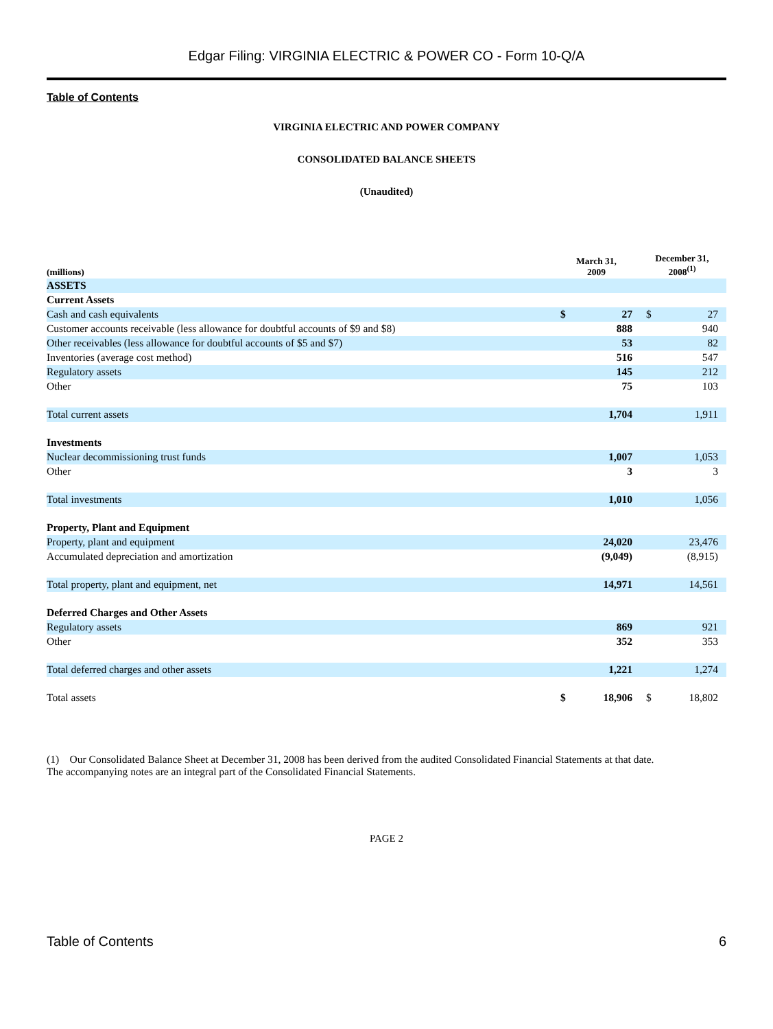Edgar Filing: VIRGINIA ELECTRIC & POWER CO - Form 10-Q/A
Table of Contents
VIRGINIA ELECTRIC AND POWER COMPANY
CONSOLIDATED BALANCE SHEETS
(Unaudited)
| (millions) | March 31, 2009 | | | December 31, 2008<sup>(1)</sup> | | |
| --- | --- | --- | --- | --- | --- | --- |
| ASSETS | | | | | | |
| Current Assets | | | | | | |
| Cash and cash equivalents | $ | 27 | | $ | 27 | |
| Customer accounts receivable (less allowance for doubtful accounts of $9 and $8) | | 888 | | | 940 | |
| Other receivables (less allowance for doubtful accounts of $5 and $7) | | 53 | | | 82 | |
| Inventories (average cost method) | | 516 | | | 547 | |
| Regulatory assets | | 145 | | | 212 | |
| Other | | 75 | | | 103 | |
| Total current assets | | 1,704 | | | 1,911 | |
| Investments | | | | | | |
| Nuclear decommissioning trust funds | | 1,007 | | | 1,053 | |
| Other | | 3 | | | 3 | |
| Total investments | | 1,010 | | | 1,056 | |
| Property, Plant and Equipment | | | | | | |
| Property, plant and equipment | | 24,020 | | | 23,476 | |
| Accumulated depreciation and amortization | | (9,049) | | | (8,915) | |
| Total property, plant and equipment, net | | 14,971 | | | 14,561 | |
| Deferred Charges and Other Assets | | | | | | |
| Regulatory assets | | 869 | | | 921 | |
| Other | | 352 | | | 353 | |
| Total deferred charges and other assets | | 1,221 | | | 1,274 | |
| Total assets | $ | 18,906 | | $ | 18,802 | |
(1) Our Consolidated Balance Sheet at December 31, 2008 has been derived from the audited Consolidated Financial Statements at that date.
The accompanying notes are an integral part of the Consolidated Financial Statements.
PAGE 2
Table of Contents 6